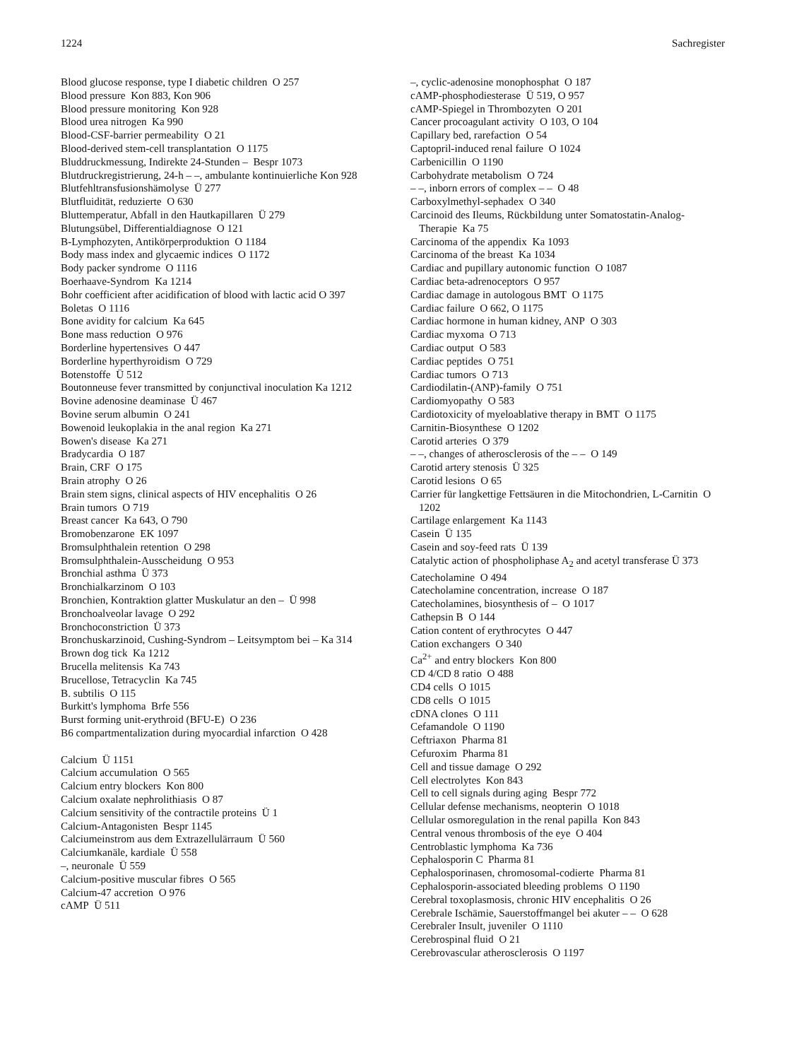1224 Sachregister
Blood glucose response, type I diabetic children O 257
Blood pressure Kon 883, Kon 906
Blood pressure monitoring Kon 928
Blood urea nitrogen Ka 990
Blood-CSF-barrier permeability O 21
Blood-derived stem-cell transplantation O 1175
Bluddruckmessung, Indirekte 24-Stunden – Bespr 1073
Blutdruckregistrierung, 24-h – –, ambulante kontinuierliche Kon 928
Blutfehltransfusionshämolyse Ü 277
Blutfluidität, reduzierte O 630
Bluttemperatur, Abfall in den Hautkapillaren Ü 279
Blutungsübel, Differentialdiagnose O 121
B-Lymphozyten, Antikörperproduktion O 1184
Body mass index and glycaemic indices O 1172
Body packer syndrome O 1116
Boerhaave-Syndrom Ka 1214
Bohr coefficient after acidification of blood with lactic acid O 397
Boletas O 1116
Bone avidity for calcium Ka 645
Bone mass reduction O 976
Borderline hypertensives O 447
Borderline hyperthyroidism O 729
Botenstoffe Ü 512
Boutonneuse fever transmitted by conjunctival inoculation Ka 1212
Bovine adenosine deaminase Ü 467
Bovine serum albumin O 241
Bowenoid leukoplakia in the anal region Ka 271
Bowen's disease Ka 271
Bradycardia O 187
Brain, CRF O 175
Brain atrophy O 26
Brain stem signs, clinical aspects of HIV encephalitis O 26
Brain tumors O 719
Breast cancer Ka 643, O 790
Bromobenzarone EK 1097
Bromsulphthalein retention O 298
Bromsulphthalein-Ausscheidung O 953
Bronchial asthma Ü 373
Bronchialkarzinom O 103
Bronchien, Kontraktion glatter Muskulatur an den – Ü 998
Bronchoalveolar lavage O 292
Bronchoconstriction Ü 373
Bronchuskarzinoid, Cushing-Syndrom – Leitsymptom bei – Ka 314
Brown dog tick Ka 1212
Brucella melitensis Ka 743
Brucellose, Tetracyclin Ka 745
B. subtilis O 115
Burkitt's lymphoma Brfe 556
Burst forming unit-erythroid (BFU-E) O 236
B6 compartmentalization during myocardial infarction O 428
Calcium Ü 1151
Calcium accumulation O 565
Calcium entry blockers Kon 800
Calcium oxalate nephrolithiasis O 87
Calcium sensitivity of the contractile proteins Ü 1
Calcium-Antagonisten Bespr 1145
Calciumeinstrom aus dem Extrazellulärraum Ü 560
Calciumkanäle, kardiale Ü 558
–, neuronale Ü 559
Calcium-positive muscular fibres O 565
Calcium-47 accretion O 976
cAMP Ü 511
–, cyclic-adenosine monophosphat O 187
cAMP-phosphodiesterase Ü 519, O 957
cAMP-Spiegel in Thrombozyten O 201
Cancer procoagulant activity O 103, O 104
Capillary bed, rarefaction O 54
Captopril-induced renal failure O 1024
Carbenicillin O 1190
Carbohydrate metabolism O 724
– –, inborn errors of complex – – O 48
Carboxylmethyl-sephadex O 340
Carcinoid des Ileums, Rückbildung unter Somatostatin-Analog-Therapie Ka 75
Carcinoma of the appendix Ka 1093
Carcinoma of the breast Ka 1034
Cardiac and pupillary autonomic function O 1087
Cardiac beta-adrenoceptors O 957
Cardiac damage in autologous BMT O 1175
Cardiac failure O 662, O 1175
Cardiac hormone in human kidney, ANP O 303
Cardiac myxoma O 713
Cardiac output O 583
Cardiac peptides O 751
Cardiac tumors O 713
Cardiodilatin-(ANP)-family O 751
Cardiomyopathy O 583
Cardiotoxicity of myeloablative therapy in BMT O 1175
Carnitin-Biosynthese O 1202
Carotid arteries O 379
– –, changes of atherosclerosis of the – – O 149
Carotid artery stenosis Ü 325
Carotid lesions O 65
Carrier für langkettige Fettsäuren in die Mitochondrien, L-Carnitin O 1202
Cartilage enlargement Ka 1143
Casein Ü 135
Casein and soy-feed rats Ü 139
Catalytic action of phospholiphase A<sub>2</sub> and acetyl transferase Ü 373
Catecholamine O 494
Catecholamine concentration, increase O 187
Catecholamines, biosynthesis of – O 1017
Cathepsin B O 144
Cation content of erythrocytes O 447
Cation exchangers O 340
Ca<sup>2+</sup> and entry blockers Kon 800
CD 4/CD 8 ratio O 488
CD4 cells O 1015
CD8 cells O 1015
cDNA clones O 111
Cefamandole O 1190
Ceftriaxon Pharma 81
Cefuroxim Pharma 81
Cell and tissue damage O 292
Cell electrolytes Kon 843
Cell to cell signals during aging Bespr 772
Cellular defense mechanisms, neopterin O 1018
Cellular osmoregulation in the renal papilla Kon 843
Central venous thrombosis of the eye O 404
Centroblastic lymphoma Ka 736
Cephalosporin C Pharma 81
Cephalosporinasen, chromosomal-codierte Pharma 81
Cephalosporin-associated bleeding problems O 1190
Cerebral toxoplasmosis, chronic HIV encephalitis O 26
Cerebrale Ischämie, Sauerstoffmangel bei akuter – – O 628
Cerebraler Insult, juveniler O 1110
Cerebrospinal fluid O 21
Cerebrovascular atherosclerosis O 1197